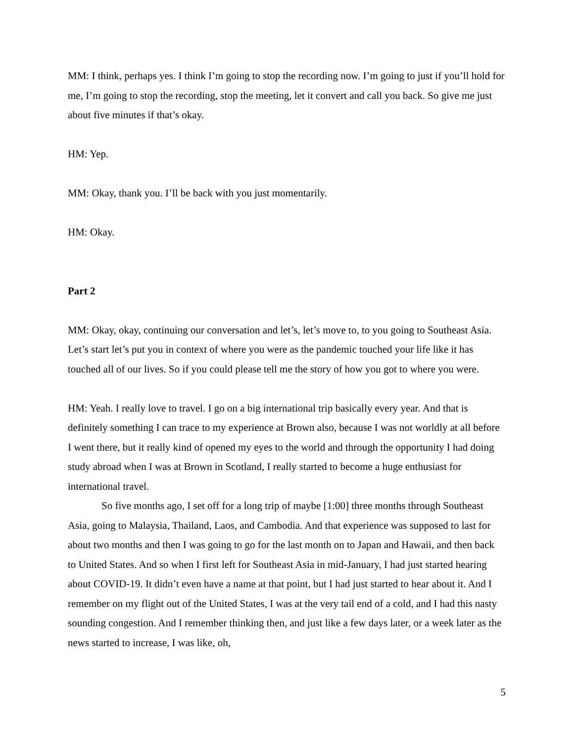MM: I think, perhaps yes. I think I’m going to stop the recording now. I’m going to just if you’ll hold for me, I’m going to stop the recording, stop the meeting, let it convert and call you back. So give me just about five minutes if that’s okay.
HM: Yep.
MM: Okay, thank you. I’ll be back with you just momentarily.
HM: Okay.
Part 2
MM: Okay, okay, continuing our conversation and let’s, let’s move to, to you going to Southeast Asia. Let’s start let’s put you in context of where you were as the pandemic touched your life like it has touched all of our lives. So if you could please tell me the story of how you got to where you were.
HM: Yeah. I really love to travel. I go on a big international trip basically every year. And that is definitely something I can trace to my experience at Brown also, because I was not worldly at all before I went there, but it really kind of opened my eyes to the world and through the opportunity I had doing study abroad when I was at Brown in Scotland, I really started to become a huge enthusiast for international travel.
So five months ago, I set off for a long trip of maybe [1:00] three months through Southeast Asia, going to Malaysia, Thailand, Laos, and Cambodia. And that experience was supposed to last for about two months and then I was going to go for the last month on to Japan and Hawaii, and then back to United States. And so when I first left for Southeast Asia in mid-January, I had just started hearing about COVID-19. It didn’t even have a name at that point, but I had just started to hear about it. And I remember on my flight out of the United States, I was at the very tail end of a cold, and I had this nasty sounding congestion. And I remember thinking then, and just like a few days later, or a week later as the news started to increase, I was like, oh,
5